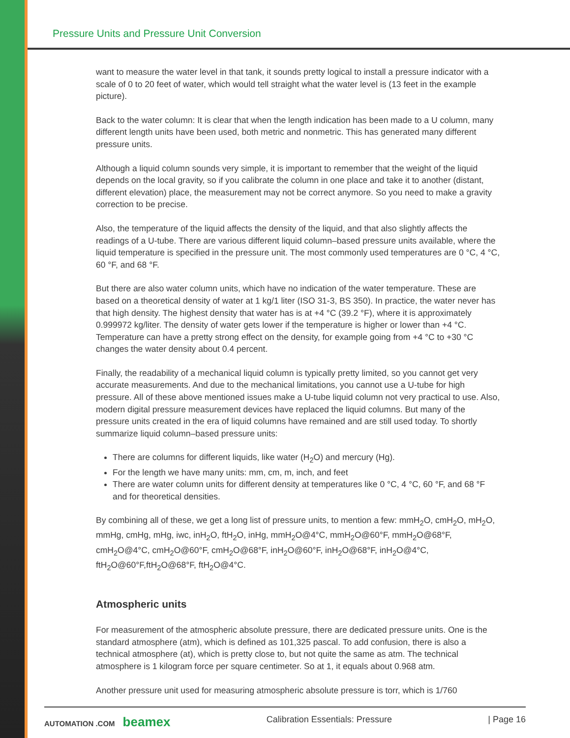Pressure Units and Pressure Unit Conversion
want to measure the water level in that tank, it sounds pretty logical to install a pressure indicator with a scale of 0 to 20 feet of water, which would tell straight what the water level is (13 feet in the example picture).
Back to the water column: It is clear that when the length indication has been made to a U column, many different length units have been used, both metric and nonmetric. This has generated many different pressure units.
Although a liquid column sounds very simple, it is important to remember that the weight of the liquid depends on the local gravity, so if you calibrate the column in one place and take it to another (distant, different elevation) place, the measurement may not be correct anymore. So you need to make a gravity correction to be precise.
Also, the temperature of the liquid affects the density of the liquid, and that also slightly affects the readings of a U-tube. There are various different liquid column–based pressure units available, where the liquid temperature is specified in the pressure unit. The most commonly used temperatures are 0 °C, 4 °C, 60 °F, and 68 °F.
But there are also water column units, which have no indication of the water temperature. These are based on a theoretical density of water at 1 kg/1 liter (ISO 31-3, BS 350). In practice, the water never has that high density. The highest density that water has is at +4 °C (39.2 °F), where it is approximately 0.999972 kg/liter. The density of water gets lower if the temperature is higher or lower than +4 °C. Temperature can have a pretty strong effect on the density, for example going from +4 °C to +30 °C changes the water density about 0.4 percent.
Finally, the readability of a mechanical liquid column is typically pretty limited, so you cannot get very accurate measurements. And due to the mechanical limitations, you cannot use a U-tube for high pressure. All of these above mentioned issues make a U-tube liquid column not very practical to use. Also, modern digital pressure measurement devices have replaced the liquid columns. But many of the pressure units created in the era of liquid columns have remained and are still used today. To shortly summarize liquid column–based pressure units:
There are columns for different liquids, like water (H<sub>2</sub>O) and mercury (Hg).
For the length we have many units: mm, cm, m, inch, and feet
There are water column units for different density at temperatures like 0 °C, 4 °C, 60 °F, and 68 °F and for theoretical densities.
By combining all of these, we get a long list of pressure units, to mention a few: mmH<sub>2</sub>O, cmH<sub>2</sub>O, mH<sub>2</sub>O, mmHg, cmHg, mHg, iwc, inH<sub>2</sub>O, ftH<sub>2</sub>O, inHg, mmH<sub>2</sub>O@4°C, mmH<sub>2</sub>O@60°F, mmH<sub>2</sub>O@68°F, cmH<sub>2</sub>O@4°C, cmH<sub>2</sub>O@60°F, cmH<sub>2</sub>O@68°F, inH<sub>2</sub>O@60°F, inH<sub>2</sub>O@68°F, inH<sub>2</sub>O@4°C, ftH<sub>2</sub>O@60°F,ftH<sub>2</sub>O@68°F, ftH<sub>2</sub>O@4°C.
Atmospheric units
For measurement of the atmospheric absolute pressure, there are dedicated pressure units. One is the standard atmosphere (atm), which is defined as 101,325 pascal. To add confusion, there is also a technical atmosphere (at), which is pretty close to, but not quite the same as atm. The technical atmosphere is 1 kilogram force per square centimeter. So at 1, it equals about 0.968 atm.
Another pressure unit used for measuring atmospheric absolute pressure is torr, which is 1/760
AUTOMATION .COM beamex
Calibration Essentials: Pressure
| Page 16